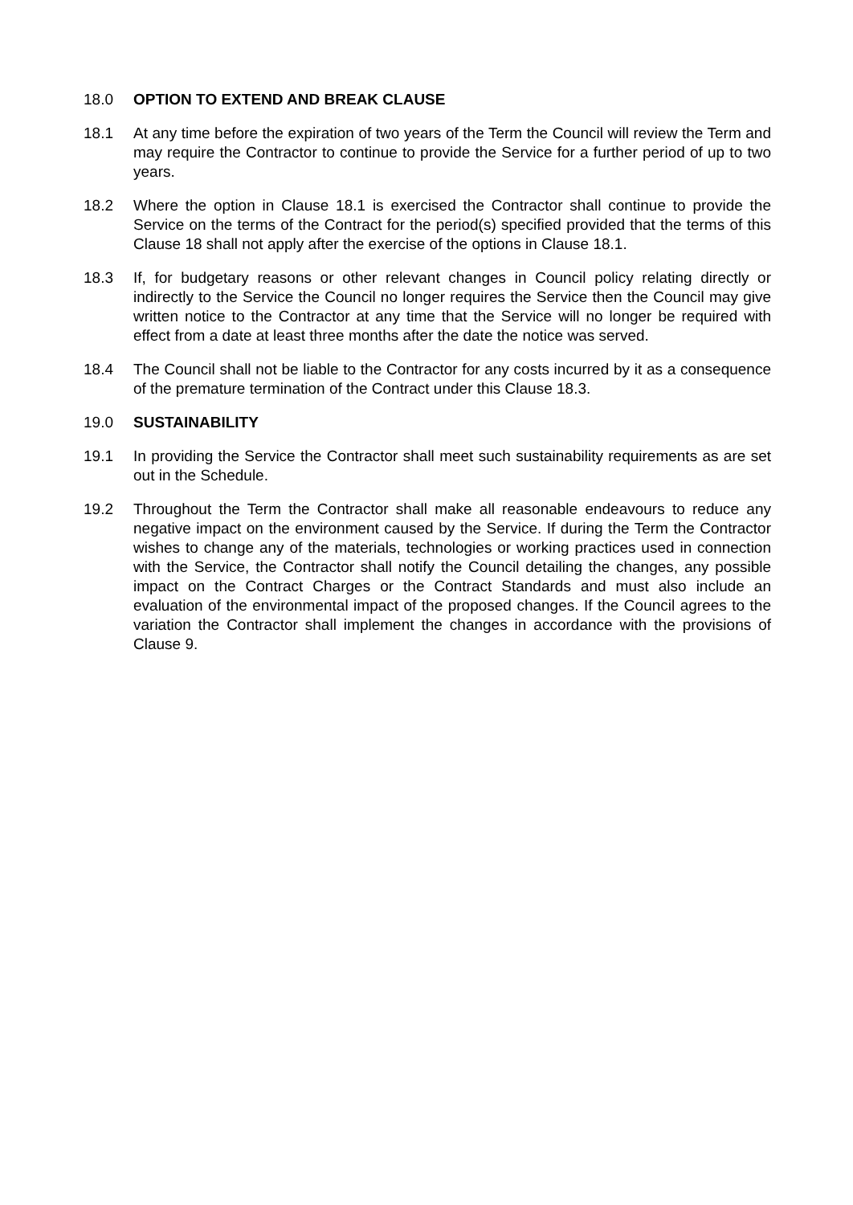18.0 OPTION TO EXTEND AND BREAK CLAUSE
18.1 At any time before the expiration of two years of the Term the Council will review the Term and may require the Contractor to continue to provide the Service for a further period of up to two years.
18.2 Where the option in Clause 18.1 is exercised the Contractor shall continue to provide the Service on the terms of the Contract for the period(s) specified provided that the terms of this Clause 18 shall not apply after the exercise of the options in Clause 18.1.
18.3 If, for budgetary reasons or other relevant changes in Council policy relating directly or indirectly to the Service the Council no longer requires the Service then the Council may give written notice to the Contractor at any time that the Service will no longer be required with effect from a date at least three months after the date the notice was served.
18.4 The Council shall not be liable to the Contractor for any costs incurred by it as a consequence of the premature termination of the Contract under this Clause 18.3.
19.0 SUSTAINABILITY
19.1 In providing the Service the Contractor shall meet such sustainability requirements as are set out in the Schedule.
19.2 Throughout the Term the Contractor shall make all reasonable endeavours to reduce any negative impact on the environment caused by the Service. If during the Term the Contractor wishes to change any of the materials, technologies or working practices used in connection with the Service, the Contractor shall notify the Council detailing the changes, any possible impact on the Contract Charges or the Contract Standards and must also include an evaluation of the environmental impact of the proposed changes. If the Council agrees to the variation the Contractor shall implement the changes in accordance with the provisions of Clause 9.